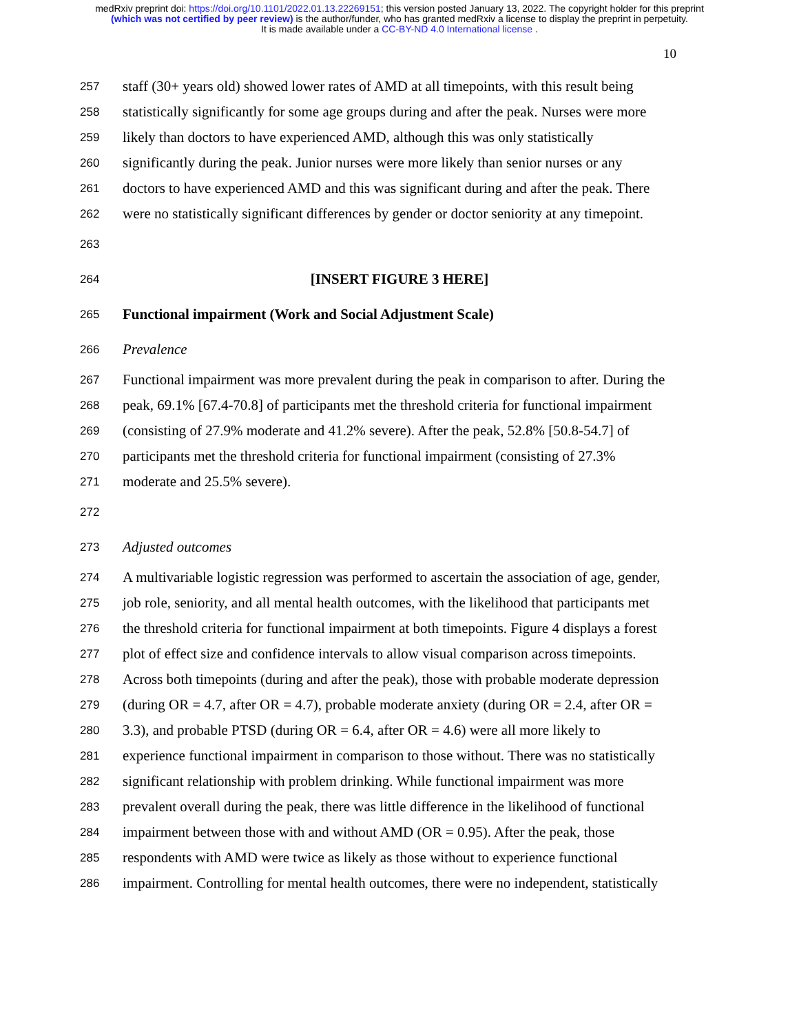medRxiv preprint doi: https://doi.org/10.1101/2022.01.13.22269151; this version posted January 13, 2022. The copyright holder for this preprint
(which was not certified by peer review) is the author/funder, who has granted medRxiv a license to display the preprint in perpetuity.
It is made available under a CC-BY-ND 4.0 International license .
10
257 staff (30+ years old) showed lower rates of AMD at all timepoints, with this result being
258 statistically significantly for some age groups during and after the peak. Nurses were more
259 likely than doctors to have experienced AMD, although this was only statistically
260 significantly during the peak. Junior nurses were more likely than senior nurses or any
261 doctors to have experienced AMD and this was significant during and after the peak. There
262 were no statistically significant differences by gender or doctor seniority at any timepoint.
263
264 [INSERT FIGURE 3 HERE]
265 Functional impairment (Work and Social Adjustment Scale)
266 Prevalence
267 Functional impairment was more prevalent during the peak in comparison to after. During the
268 peak, 69.1% [67.4-70.8] of participants met the threshold criteria for functional impairment
269 (consisting of 27.9% moderate and 41.2% severe). After the peak, 52.8% [50.8-54.7] of
270 participants met the threshold criteria for functional impairment (consisting of 27.3%
271 moderate and 25.5% severe).
272
273 Adjusted outcomes
274 A multivariable logistic regression was performed to ascertain the association of age, gender,
275 job role, seniority, and all mental health outcomes, with the likelihood that participants met
276 the threshold criteria for functional impairment at both timepoints. Figure 4 displays a forest
277 plot of effect size and confidence intervals to allow visual comparison across timepoints.
278 Across both timepoints (during and after the peak), those with probable moderate depression
279 (during OR = 4.7, after OR = 4.7), probable moderate anxiety (during OR = 2.4, after OR =
280 3.3), and probable PTSD (during OR = 6.4, after OR = 4.6) were all more likely to
281 experience functional impairment in comparison to those without. There was no statistically
282 significant relationship with problem drinking. While functional impairment was more
283 prevalent overall during the peak, there was little difference in the likelihood of functional
284 impairment between those with and without AMD (OR = 0.95). After the peak, those
285 respondents with AMD were twice as likely as those without to experience functional
286 impairment. Controlling for mental health outcomes, there were no independent, statistically